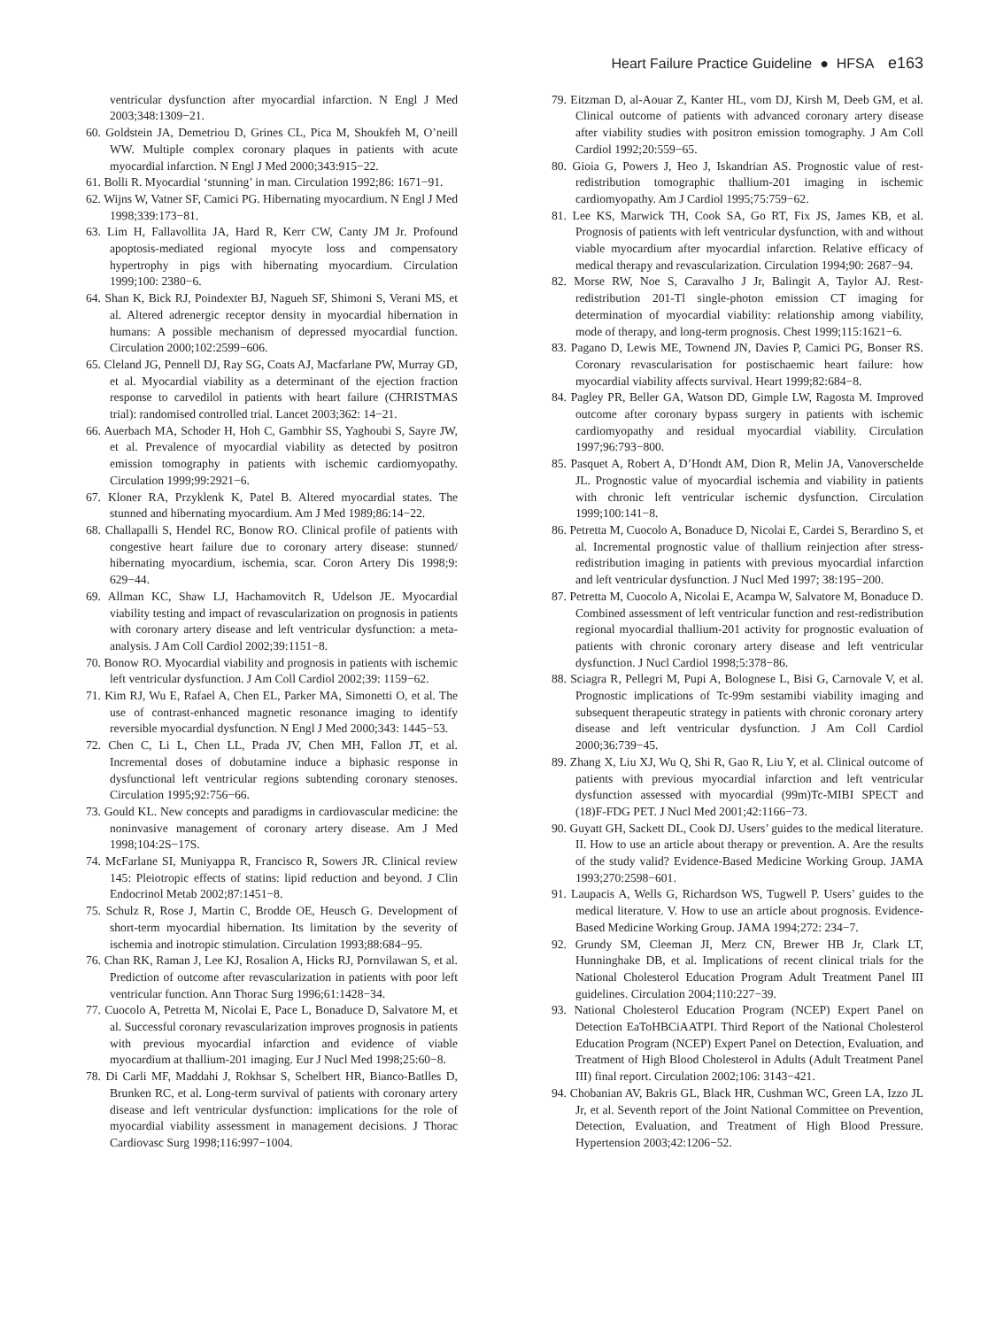Heart Failure Practice Guideline ● HFSA e163
ventricular dysfunction after myocardial infarction. N Engl J Med 2003;348:1309−21.
60. Goldstein JA, Demetriou D, Grines CL, Pica M, Shoukfeh M, O’neill WW. Multiple complex coronary plaques in patients with acute myocardial infarction. N Engl J Med 2000;343:915−22.
61. Bolli R. Myocardial ‘stunning’ in man. Circulation 1992;86: 1671−91.
62. Wijns W, Vatner SF, Camici PG. Hibernating myocardium. N Engl J Med 1998;339:173−81.
63. Lim H, Fallavollita JA, Hard R, Kerr CW, Canty JM Jr. Profound apoptosis-mediated regional myocyte loss and compensatory hypertrophy in pigs with hibernating myocardium. Circulation 1999;100: 2380−6.
64. Shan K, Bick RJ, Poindexter BJ, Nagueh SF, Shimoni S, Verani MS, et al. Altered adrenergic receptor density in myocardial hibernation in humans: A possible mechanism of depressed myocardial function. Circulation 2000;102:2599−606.
65. Cleland JG, Pennell DJ, Ray SG, Coats AJ, Macfarlane PW, Murray GD, et al. Myocardial viability as a determinant of the ejection fraction response to carvedilol in patients with heart failure (CHRISTMAS trial): randomised controlled trial. Lancet 2003;362: 14−21.
66. Auerbach MA, Schoder H, Hoh C, Gambhir SS, Yaghoubi S, Sayre JW, et al. Prevalence of myocardial viability as detected by positron emission tomography in patients with ischemic cardiomyopathy. Circulation 1999;99:2921−6.
67. Kloner RA, Przyklenk K, Patel B. Altered myocardial states. The stunned and hibernating myocardium. Am J Med 1989;86:14−22.
68. Challapalli S, Hendel RC, Bonow RO. Clinical profile of patients with congestive heart failure due to coronary artery disease: stunned/ hibernating myocardium, ischemia, scar. Coron Artery Dis 1998;9: 629−44.
69. Allman KC, Shaw LJ, Hachamovitch R, Udelson JE. Myocardial viability testing and impact of revascularization on prognosis in patients with coronary artery disease and left ventricular dysfunction: a meta-analysis. J Am Coll Cardiol 2002;39:1151−8.
70. Bonow RO. Myocardial viability and prognosis in patients with ischemic left ventricular dysfunction. J Am Coll Cardiol 2002;39: 1159−62.
71. Kim RJ, Wu E, Rafael A, Chen EL, Parker MA, Simonetti O, et al. The use of contrast-enhanced magnetic resonance imaging to identify reversible myocardial dysfunction. N Engl J Med 2000;343: 1445−53.
72. Chen C, Li L, Chen LL, Prada JV, Chen MH, Fallon JT, et al. Incremental doses of dobutamine induce a biphasic response in dysfunctional left ventricular regions subtending coronary stenoses. Circulation 1995;92:756−66.
73. Gould KL. New concepts and paradigms in cardiovascular medicine: the noninvasive management of coronary artery disease. Am J Med 1998;104:2S−17S.
74. McFarlane SI, Muniyappa R, Francisco R, Sowers JR. Clinical review 145: Pleiotropic effects of statins: lipid reduction and beyond. J Clin Endocrinol Metab 2002;87:1451−8.
75. Schulz R, Rose J, Martin C, Brodde OE, Heusch G. Development of short-term myocardial hibernation. Its limitation by the severity of ischemia and inotropic stimulation. Circulation 1993;88:684−95.
76. Chan RK, Raman J, Lee KJ, Rosalion A, Hicks RJ, Pornvilawan S, et al. Prediction of outcome after revascularization in patients with poor left ventricular function. Ann Thorac Surg 1996;61:1428−34.
77. Cuocolo A, Petretta M, Nicolai E, Pace L, Bonaduce D, Salvatore M, et al. Successful coronary revascularization improves prognosis in patients with previous myocardial infarction and evidence of viable myocardium at thallium-201 imaging. Eur J Nucl Med 1998;25:60−8.
78. Di Carli MF, Maddahi J, Rokhsar S, Schelbert HR, Bianco-Batlles D, Brunken RC, et al. Long-term survival of patients with coronary artery disease and left ventricular dysfunction: implications for the role of myocardial viability assessment in management decisions. J Thorac Cardiovasc Surg 1998;116:997−1004.
79. Eitzman D, al-Aouar Z, Kanter HL, vom DJ, Kirsh M, Deeb GM, et al. Clinical outcome of patients with advanced coronary artery disease after viability studies with positron emission tomography. J Am Coll Cardiol 1992;20:559−65.
80. Gioia G, Powers J, Heo J, Iskandrian AS. Prognostic value of rest-redistribution tomographic thallium-201 imaging in ischemic cardiomyopathy. Am J Cardiol 1995;75:759−62.
81. Lee KS, Marwick TH, Cook SA, Go RT, Fix JS, James KB, et al. Prognosis of patients with left ventricular dysfunction, with and without viable myocardium after myocardial infarction. Relative efficacy of medical therapy and revascularization. Circulation 1994;90: 2687−94.
82. Morse RW, Noe S, Caravalho J Jr, Balingit A, Taylor AJ. Rest-redistribution 201-Tl single-photon emission CT imaging for determination of myocardial viability: relationship among viability, mode of therapy, and long-term prognosis. Chest 1999;115:1621−6.
83. Pagano D, Lewis ME, Townend JN, Davies P, Camici PG, Bonser RS. Coronary revascularisation for postischaemic heart failure: how myocardial viability affects survival. Heart 1999;82:684−8.
84. Pagley PR, Beller GA, Watson DD, Gimple LW, Ragosta M. Improved outcome after coronary bypass surgery in patients with ischemic cardiomyopathy and residual myocardial viability. Circulation 1997;96:793−800.
85. Pasquet A, Robert A, D’Hondt AM, Dion R, Melin JA, Vanoverschelde JL. Prognostic value of myocardial ischemia and viability in patients with chronic left ventricular ischemic dysfunction. Circulation 1999;100:141−8.
86. Petretta M, Cuocolo A, Bonaduce D, Nicolai E, Cardei S, Berardino S, et al. Incremental prognostic value of thallium reinjection after stress-redistribution imaging in patients with previous myocardial infarction and left ventricular dysfunction. J Nucl Med 1997; 38:195−200.
87. Petretta M, Cuocolo A, Nicolai E, Acampa W, Salvatore M, Bonaduce D. Combined assessment of left ventricular function and rest-redistribution regional myocardial thallium-201 activity for prognostic evaluation of patients with chronic coronary artery disease and left ventricular dysfunction. J Nucl Cardiol 1998;5:378−86.
88. Sciagra R, Pellegri M, Pupi A, Bolognese L, Bisi G, Carnovale V, et al. Prognostic implications of Tc-99m sestamibi viability imaging and subsequent therapeutic strategy in patients with chronic coronary artery disease and left ventricular dysfunction. J Am Coll Cardiol 2000;36:739−45.
89. Zhang X, Liu XJ, Wu Q, Shi R, Gao R, Liu Y, et al. Clinical outcome of patients with previous myocardial infarction and left ventricular dysfunction assessed with myocardial (99m)Tc-MIBI SPECT and (18)F-FDG PET. J Nucl Med 2001;42:1166−73.
90. Guyatt GH, Sackett DL, Cook DJ. Users’ guides to the medical literature. II. How to use an article about therapy or prevention. A. Are the results of the study valid? Evidence-Based Medicine Working Group. JAMA 1993;270:2598−601.
91. Laupacis A, Wells G, Richardson WS, Tugwell P. Users’ guides to the medical literature. V. How to use an article about prognosis. Evidence-Based Medicine Working Group. JAMA 1994;272: 234−7.
92. Grundy SM, Cleeman JI, Merz CN, Brewer HB Jr, Clark LT, Hunninghake DB, et al. Implications of recent clinical trials for the National Cholesterol Education Program Adult Treatment Panel III guidelines. Circulation 2004;110:227−39.
93. National Cholesterol Education Program (NCEP) Expert Panel on Detection EaToHBCiAATPI. Third Report of the National Cholesterol Education Program (NCEP) Expert Panel on Detection, Evaluation, and Treatment of High Blood Cholesterol in Adults (Adult Treatment Panel III) final report. Circulation 2002;106: 3143−421.
94. Chobanian AV, Bakris GL, Black HR, Cushman WC, Green LA, Izzo JL Jr, et al. Seventh report of the Joint National Committee on Prevention, Detection, Evaluation, and Treatment of High Blood Pressure. Hypertension 2003;42:1206−52.